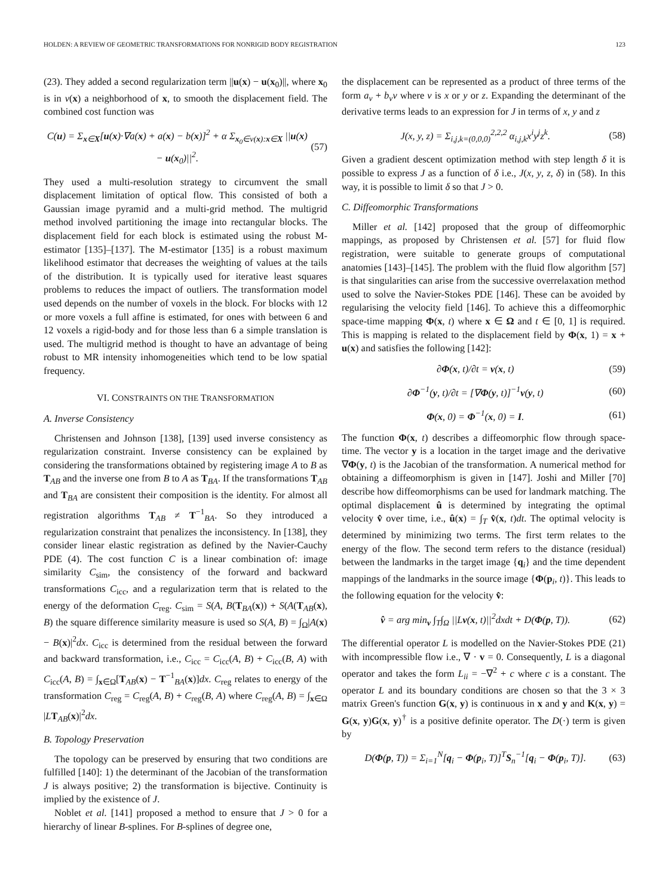HOLDEN: A REVIEW OF GEOMETRIC TRANSFORMATIONS FOR NONRIGID BODY REGISTRATION 123
(23). They added a second regularization term ||u(x) − u(x<sub>0</sub>)||, where x<sub>0</sub> is in ν(x) a neighborhood of x, to smooth the displacement field. The combined cost function was
C(u) = Σ<sub>x∈X</sub>[u(x)·∇a(x) + a(x) − b(x)]<sup>2</sup> + α Σ<sub>x<sub>0</sub>∈ν(x):x∈X</sub> ||u(x) − u(x<sub>0</sub>)||<sup>2</sup>. (57)
They used a multi-resolution strategy to circumvent the small displacement limitation of optical flow. This consisted of both a Gaussian image pyramid and a multi-grid method. The multigrid method involved partitioning the image into rectangular blocks. The displacement field for each block is estimated using the robust M-estimator [135]–[137]. The M-estimator [135] is a robust maximum likelihood estimator that decreases the weighting of values at the tails of the distribution. It is typically used for iterative least squares problems to reduces the impact of outliers. The transformation model used depends on the number of voxels in the block. For blocks with 12 or more voxels a full affine is estimated, for ones with between 6 and 12 voxels a rigid-body and for those less than 6 a simple translation is used. The multigrid method is thought to have an advantage of being robust to MR intensity inhomogeneities which tend to be low spatial frequency.
VI. CONSTRAINTS ON THE TRANSFORMATION
A. Inverse Consistency
Christensen and Johnson [138], [139] used inverse consistency as regularization constraint. Inverse consistency can be explained by considering the transformations obtained by registering image A to B as T<sub>AB</sub> and the inverse one from B to A as T<sub>BA</sub>. If the transformations T<sub>AB</sub> and T<sub>BA</sub> are consistent their composition is the identity. For almost all registration algorithms T<sub>AB</sub> ≠ T<sup>−1</sup><sub>BA</sub>. So they introduced a regularization constraint that penalizes the inconsistency. In [138], they consider linear elastic registration as defined by the Navier-Cauchy PDE (4). The cost function C is a linear combination of: image similarity C<sub>sim</sub>, the consistency of the forward and backward transformations C<sub>icc</sub>, and a regularization term that is related to the energy of the deformation C<sub>reg</sub>. C<sub>sim</sub> = S(A, B(T<sub>BA</sub>(x)) + S(A(T<sub>AB</sub>(x), B) the square difference similarity measure is used so S(A, B) = ∫<sub>Ω</sub>|A(x) − B(x)|<sup>2</sup>dx. C<sub>icc</sub> is determined from the residual between the forward and backward transformation, i.e., C<sub>icc</sub> = C<sub>icc</sub>(A, B) + C<sub>icc</sub>(B, A) with C<sub>icc</sub>(A, B) = ∫<sub>x∈Ω</sub>[T<sub>AB</sub>(x) − T<sup>−1</sup><sub>BA</sub>(x)]dx. C<sub>reg</sub> relates to energy of the transformation C<sub>reg</sub> = C<sub>reg</sub>(A, B) + C<sub>reg</sub>(B, A) where C<sub>reg</sub>(A, B) = ∫<sub>x∈Ω</sub> |LT<sub>AB</sub>(x)|<sup>2</sup>dx.
B. Topology Preservation
The topology can be preserved by ensuring that two conditions are fulfilled [140]: 1) the determinant of the Jacobian of the transformation J is always positive; 2) the transformation is bijective. Continuity is implied by the existence of J.
Noblet et al. [141] proposed a method to ensure that J > 0 for a hierarchy of linear B-splines. For B-splines of degree one,
the displacement can be represented as a product of three terms of the form a<sub>v</sub> + b<sub>v</sub>v where v is x or y or z. Expanding the determinant of the derivative terms leads to an expression for J in terms of x, y and z
J(x, y, z) = Σ<sub>i,j,k=(0,0,0)</sub><sup>2,2,2</sup> α<sub>i,j,k</sub>x<sup>i</sup>y<sup>j</sup>z<sup>k</sup>. (58)
Given a gradient descent optimization method with step length δ it is possible to express J as a function of δ i.e., J(x, y, z, δ) in (58). In this way, it is possible to limit δ so that J > 0.
C. Diffeomorphic Transformations
Miller et al. [142] proposed that the group of diffeomorphic mappings, as proposed by Christensen et al. [57] for fluid flow registration, were suitable to generate groups of computational anatomies [143]–[145]. The problem with the fluid flow algorithm [57] is that singularities can arise from the successive overrelaxation method used to solve the Navier-Stokes PDE [146]. These can be avoided by regularising the velocity field [146]. To achieve this a diffeomorphic space-time mapping Φ(x, t) where x ∈ Ω and t ∈ [0, 1] is required. This is mapping is related to the displacement field by Φ(x, 1) = x + u(x) and satisfies the following [142]:
∂Φ(x, t)/∂t = v(x, t) (59)
∂Φ<sup>−1</sup>(y, t)/∂t = [∇Φ(y, t)]<sup>−1</sup>v(y, t) (60)
Φ(x, 0) = Φ<sup>−1</sup>(x, 0) = I. (61)
The function Φ(x, t) describes a diffeomorphic flow through space-time. The vector y is a location in the target image and the derivative ∇Φ(y, t) is the Jacobian of the transformation. A numerical method for obtaining a diffeomorphism is given in [147]. Joshi and Miller [70] describe how diffeomorphisms can be used for landmark matching. The optimal displacement û is determined by integrating the optimal velocity v̂ over time, i.e., û(x) = ∫<sub>T</sub> v̂(x, t)dt. The optimal velocity is determined by minimizing two terms. The first term relates to the energy of the flow. The second term refers to the distance (residual) between the landmarks in the target image {q<sub>i</sub>} and the time dependent mappings of the landmarks in the source image {Φ(p<sub>i</sub>, t)}. This leads to the following equation for the velocity v̂:
v̂ = arg min<sub>v</sub> ∫<sub>T</sub>∫<sub>Ω</sub> ||Lv(x, t)||<sup>2</sup>dxdt + D(Φ(p, T)). (62)
The differential operator L is modelled on the Navier-Stokes PDE (21) with incompressible flow i.e., ∇ · v = 0. Consequently, L is a diagonal operator and takes the form L<sub>ii</sub> = −∇<sup>2</sup> + c where c is a constant. The operator L and its boundary conditions are chosen so that the 3 × 3 matrix Green's function G(x, y) is continuous in x and y and K(x, y) = G(x, y)G(x, y)<sup>†</sup> is a positive definite operator. The D(·) term is given by
D(Φ(p, T)) = Σ<sub>i=1</sub><sup>N</sup>[q<sub>i</sub> − Φ(p<sub>i</sub>, T)]<sup>T</sup>S<sub>n</sub><sup>−1</sup>[q<sub>i</sub> − Φ(p<sub>i</sub>, T)]. (63)